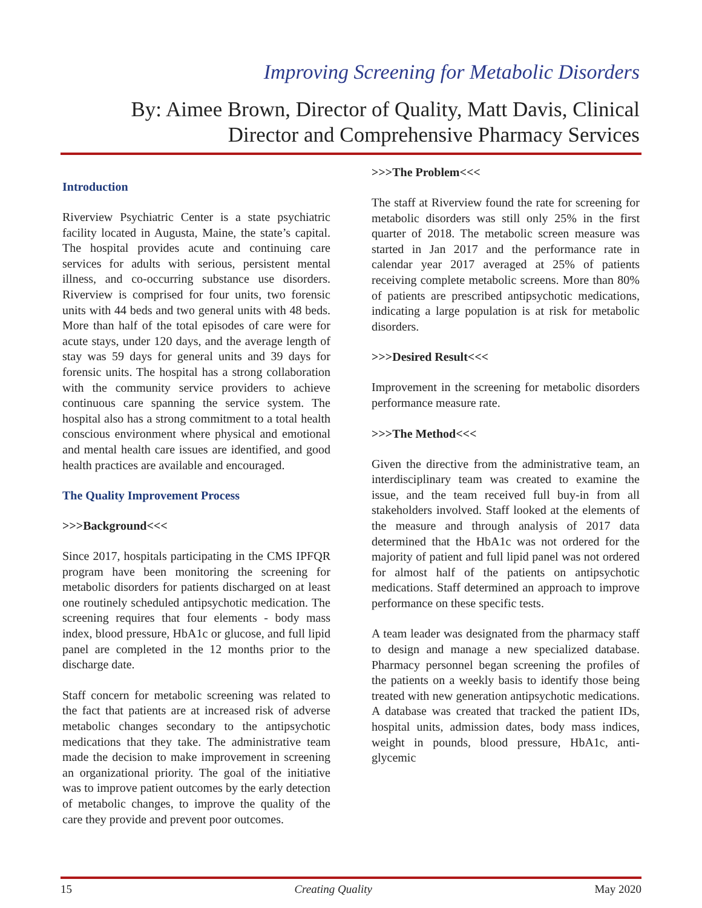Improving Screening for Metabolic Disorders
By: Aimee Brown, Director of Quality, Matt Davis, Clinical Director and Comprehensive Pharmacy Services
Introduction
Riverview Psychiatric Center is a state psychiatric facility located in Augusta, Maine, the state’s capital. The hospital provides acute and continuing care services for adults with serious, persistent mental illness, and co-occurring substance use disorders. Riverview is comprised for four units, two forensic units with 44 beds and two general units with 48 beds. More than half of the total episodes of care were for acute stays, under 120 days, and the average length of stay was 59 days for general units and 39 days for forensic units. The hospital has a strong collaboration with the community service providers to achieve continuous care spanning the service system. The hospital also has a strong commitment to a total health conscious environment where physical and emotional and mental health care issues are identified, and good health practices are available and encouraged.
The Quality Improvement Process
>>>Background<<<
Since 2017, hospitals participating in the CMS IPFQR program have been monitoring the screening for metabolic disorders for patients discharged on at least one routinely scheduled antipsychotic medication. The screening requires that four elements - body mass index, blood pressure, HbA1c or glucose, and full lipid panel are completed in the 12 months prior to the discharge date.
Staff concern for metabolic screening was related to the fact that patients are at increased risk of adverse metabolic changes secondary to the antipsychotic medications that they take. The administrative team made the decision to make improvement in screening an organizational priority. The goal of the initiative was to improve patient outcomes by the early detection of metabolic changes, to improve the quality of the care they provide and prevent poor outcomes.
>>>The Problem<<<
The staff at Riverview found the rate for screening for metabolic disorders was still only 25% in the first quarter of 2018. The metabolic screen measure was started in Jan 2017 and the performance rate in calendar year 2017 averaged at 25% of patients receiving complete metabolic screens. More than 80% of patients are prescribed antipsychotic medications, indicating a large population is at risk for metabolic disorders.
>>>Desired Result<<<
Improvement in the screening for metabolic disorders performance measure rate.
>>>The Method<<<
Given the directive from the administrative team, an interdisciplinary team was created to examine the issue, and the team received full buy-in from all stakeholders involved. Staff looked at the elements of the measure and through analysis of 2017 data determined that the HbA1c was not ordered for the majority of patient and full lipid panel was not ordered for almost half of the patients on antipsychotic medications. Staff determined an approach to improve performance on these specific tests.
A team leader was designated from the pharmacy staff to design and manage a new specialized database. Pharmacy personnel began screening the profiles of the patients on a weekly basis to identify those being treated with new generation antipsychotic medications. A database was created that tracked the patient IDs, hospital units, admission dates, body mass indices, weight in pounds, blood pressure, HbA1c, anti-glycemic
15 Creating Quality May 2020